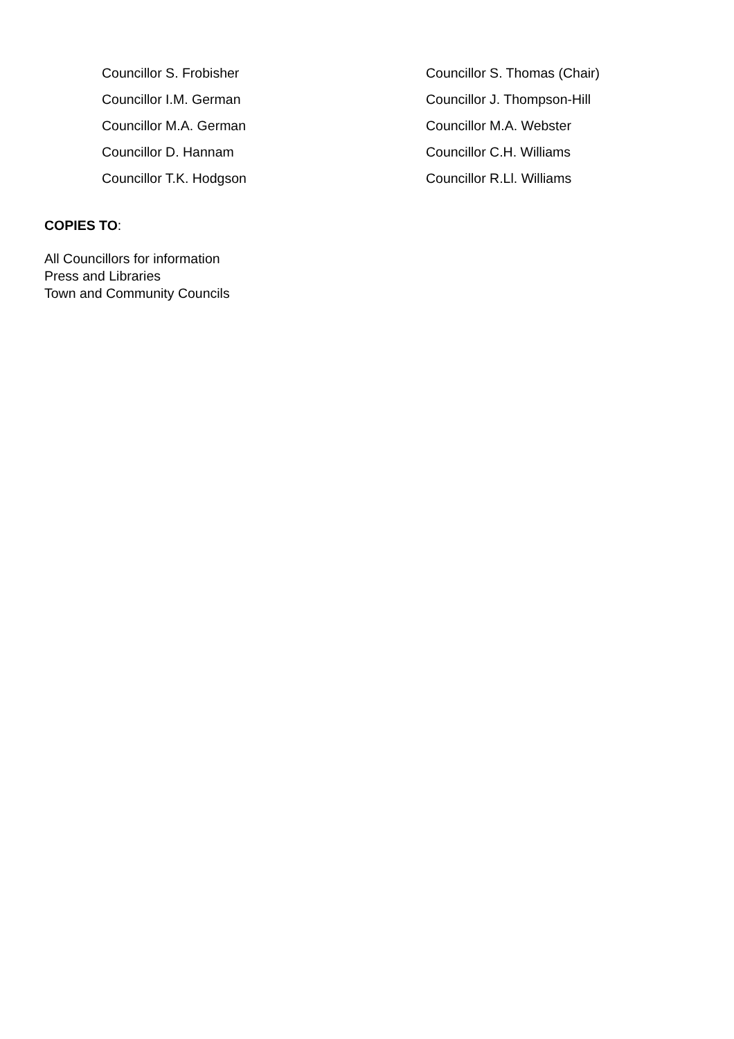| Councillor S. Frobisher | Councillor S. Thomas (Chair) |
| Councillor I.M. German | Councillor J. Thompson-Hill |
| Councillor M.A. German | Councillor M.A. Webster |
| Councillor D. Hannam | Councillor C.H. Williams |
| Councillor T.K. Hodgson | Councillor R.Ll. Williams |
COPIES TO:
All Councillors for information
Press and Libraries
Town and Community Councils